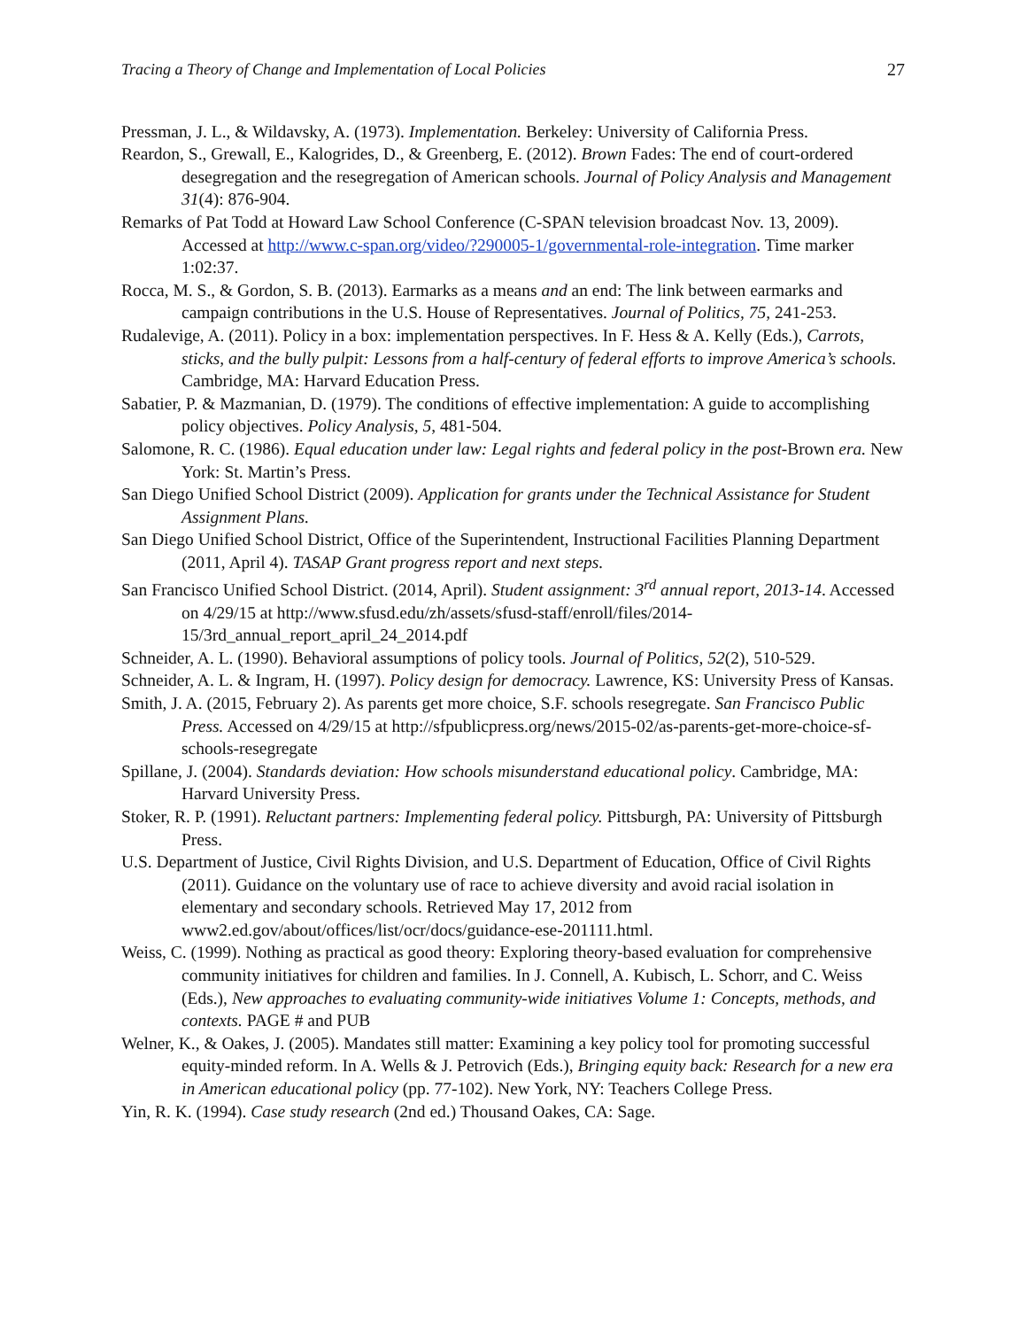Tracing a Theory of Change and Implementation of Local Policies 27
Pressman, J. L., & Wildavsky, A. (1973). Implementation. Berkeley: University of California Press.
Reardon, S., Grewall, E., Kalogrides, D., & Greenberg, E. (2012). Brown Fades: The end of court-ordered desegregation and the resegregation of American schools. Journal of Policy Analysis and Management 31(4): 876-904.
Remarks of Pat Todd at Howard Law School Conference (C-SPAN television broadcast Nov. 13, 2009). Accessed at http://www.c-span.org/video/?290005-1/governmental-role-integration. Time marker 1:02:37.
Rocca, M. S., & Gordon, S. B. (2013). Earmarks as a means and an end: The link between earmarks and campaign contributions in the U.S. House of Representatives. Journal of Politics, 75, 241-253.
Rudalevige, A. (2011). Policy in a box: implementation perspectives. In F. Hess & A. Kelly (Eds.), Carrots, sticks, and the bully pulpit: Lessons from a half-century of federal efforts to improve America’s schools. Cambridge, MA: Harvard Education Press.
Sabatier, P. & Mazmanian, D. (1979). The conditions of effective implementation: A guide to accomplishing policy objectives. Policy Analysis, 5, 481-504.
Salomone, R. C. (1986). Equal education under law: Legal rights and federal policy in the post-Brown era. New York: St. Martin’s Press.
San Diego Unified School District (2009). Application for grants under the Technical Assistance for Student Assignment Plans.
San Diego Unified School District, Office of the Superintendent, Instructional Facilities Planning Department (2011, April 4). TASAP Grant progress report and next steps.
San Francisco Unified School District. (2014, April). Student assignment: 3<sup>rd</sup> annual report, 2013-14. Accessed on 4/29/15 at http://www.sfusd.edu/zh/assets/sfusd-staff/enroll/files/2014-15/3rd_annual_report_april_24_2014.pdf
Schneider, A. L. (1990). Behavioral assumptions of policy tools. Journal of Politics, 52(2), 510-529.
Schneider, A. L. & Ingram, H. (1997). Policy design for democracy. Lawrence, KS: University Press of Kansas.
Smith, J. A. (2015, February 2). As parents get more choice, S.F. schools resegregate. San Francisco Public Press. Accessed on 4/29/15 at http://sfpublicpress.org/news/2015-02/as-parents-get-more-choice-sf-schools-resegregate
Spillane, J. (2004). Standards deviation: How schools misunderstand educational policy. Cambridge, MA: Harvard University Press.
Stoker, R. P. (1991). Reluctant partners: Implementing federal policy. Pittsburgh, PA: University of Pittsburgh Press.
U.S. Department of Justice, Civil Rights Division, and U.S. Department of Education, Office of Civil Rights (2011). Guidance on the voluntary use of race to achieve diversity and avoid racial isolation in elementary and secondary schools. Retrieved May 17, 2012 from www2.ed.gov/about/offices/list/ocr/docs/guidance-ese-201111.html.
Weiss, C. (1999). Nothing as practical as good theory: Exploring theory-based evaluation for comprehensive community initiatives for children and families. In J. Connell, A. Kubisch, L. Schorr, and C. Weiss (Eds.), New approaches to evaluating community-wide initiatives Volume 1: Concepts, methods, and contexts. PAGE # and PUB
Welner, K., & Oakes, J. (2005). Mandates still matter: Examining a key policy tool for promoting successful equity-minded reform. In A. Wells & J. Petrovich (Eds.), Bringing equity back: Research for a new era in American educational policy (pp. 77-102). New York, NY: Teachers College Press.
Yin, R. K. (1994). Case study research (2nd ed.) Thousand Oakes, CA: Sage.